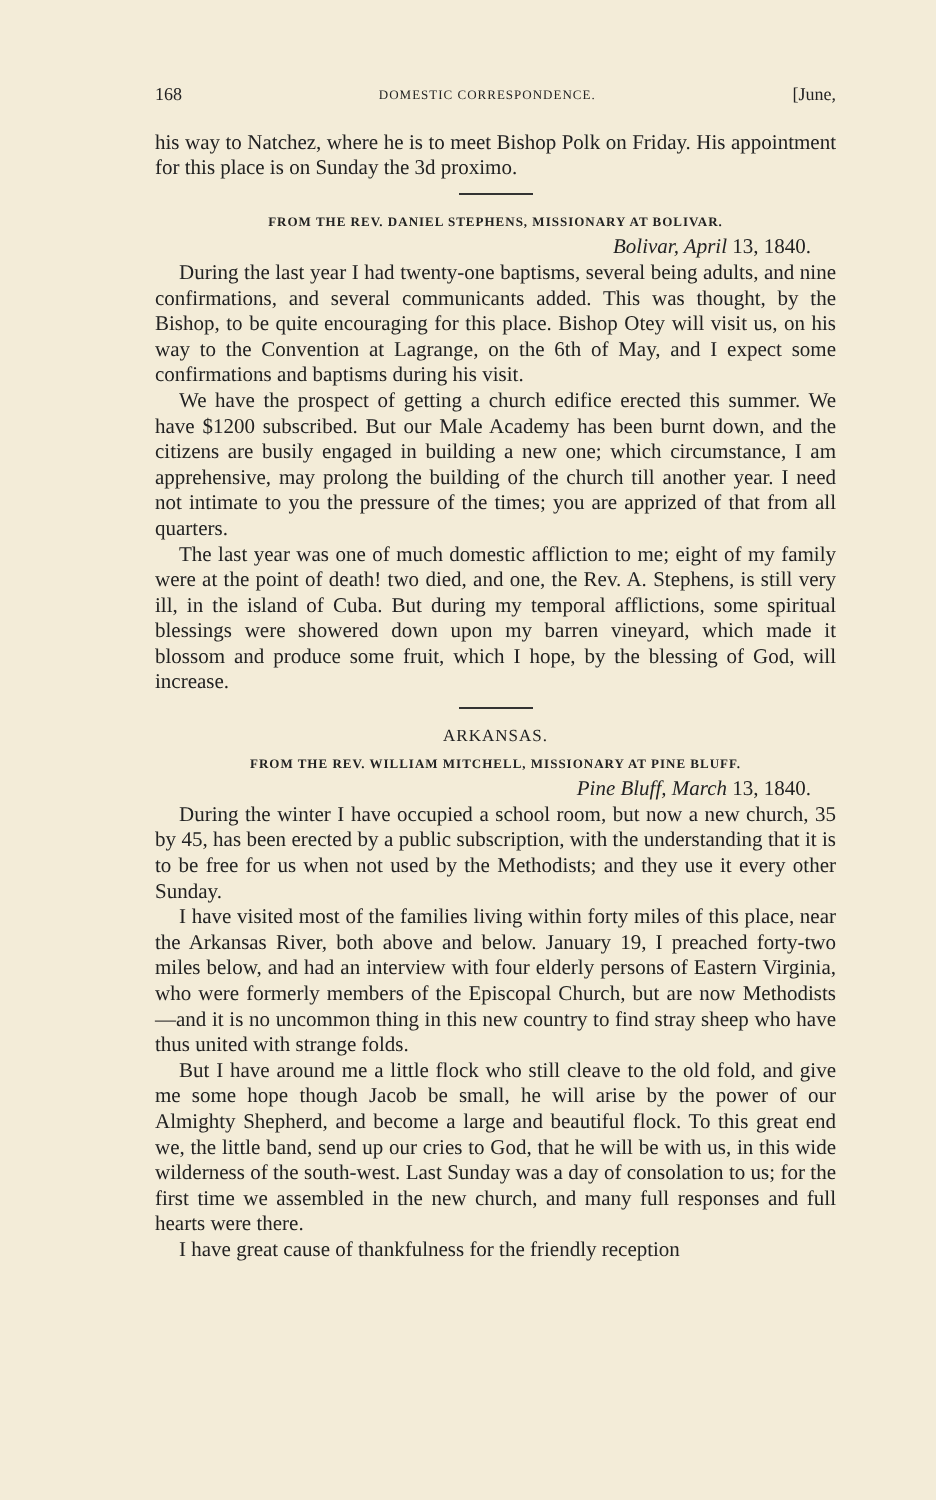168 DOMESTIC CORRESPONDENCE. [June,
his way to Natchez, where he is to meet Bishop Polk on Friday. His appointment for this place is on Sunday the 3d proximo.
FROM THE REV. DANIEL STEPHENS, MISSIONARY AT BOLIVAR.
Bolivar, April 13, 1840.
During the last year I had twenty-one baptisms, several being adults, and nine confirmations, and several communicants added. This was thought, by the Bishop, to be quite encouraging for this place. Bishop Otey will visit us, on his way to the Convention at Lagrange, on the 6th of May, and I expect some confirmations and baptisms during his visit.
We have the prospect of getting a church edifice erected this summer. We have $1200 subscribed. But our Male Academy has been burnt down, and the citizens are busily engaged in building a new one; which circumstance, I am apprehensive, may prolong the building of the church till another year. I need not intimate to you the pressure of the times; you are apprized of that from all quarters.
The last year was one of much domestic affliction to me; eight of my family were at the point of death! two died, and one, the Rev. A. Stephens, is still very ill, in the island of Cuba. But during my temporal afflictions, some spiritual blessings were showered down upon my barren vineyard, which made it blossom and produce some fruit, which I hope, by the blessing of God, will increase.
ARKANSAS.
FROM THE REV. WILLIAM MITCHELL, MISSIONARY AT PINE BLUFF.
Pine Bluff, March 13, 1840.
During the winter I have occupied a school room, but now a new church, 35 by 45, has been erected by a public subscription, with the understanding that it is to be free for us when not used by the Methodists; and they use it every other Sunday.
I have visited most of the families living within forty miles of this place, near the Arkansas River, both above and below. January 19, I preached forty-two miles below, and had an interview with four elderly persons of Eastern Virginia, who were formerly members of the Episcopal Church, but are now Methodists—and it is no uncommon thing in this new country to find stray sheep who have thus united with strange folds.
But I have around me a little flock who still cleave to the old fold, and give me some hope though Jacob be small, he will arise by the power of our Almighty Shepherd, and become a large and beautiful flock. To this great end we, the little band, send up our cries to God, that he will be with us, in this wide wilderness of the south-west. Last Sunday was a day of consolation to us; for the first time we assembled in the new church, and many full responses and full hearts were there.
I have great cause of thankfulness for the friendly reception